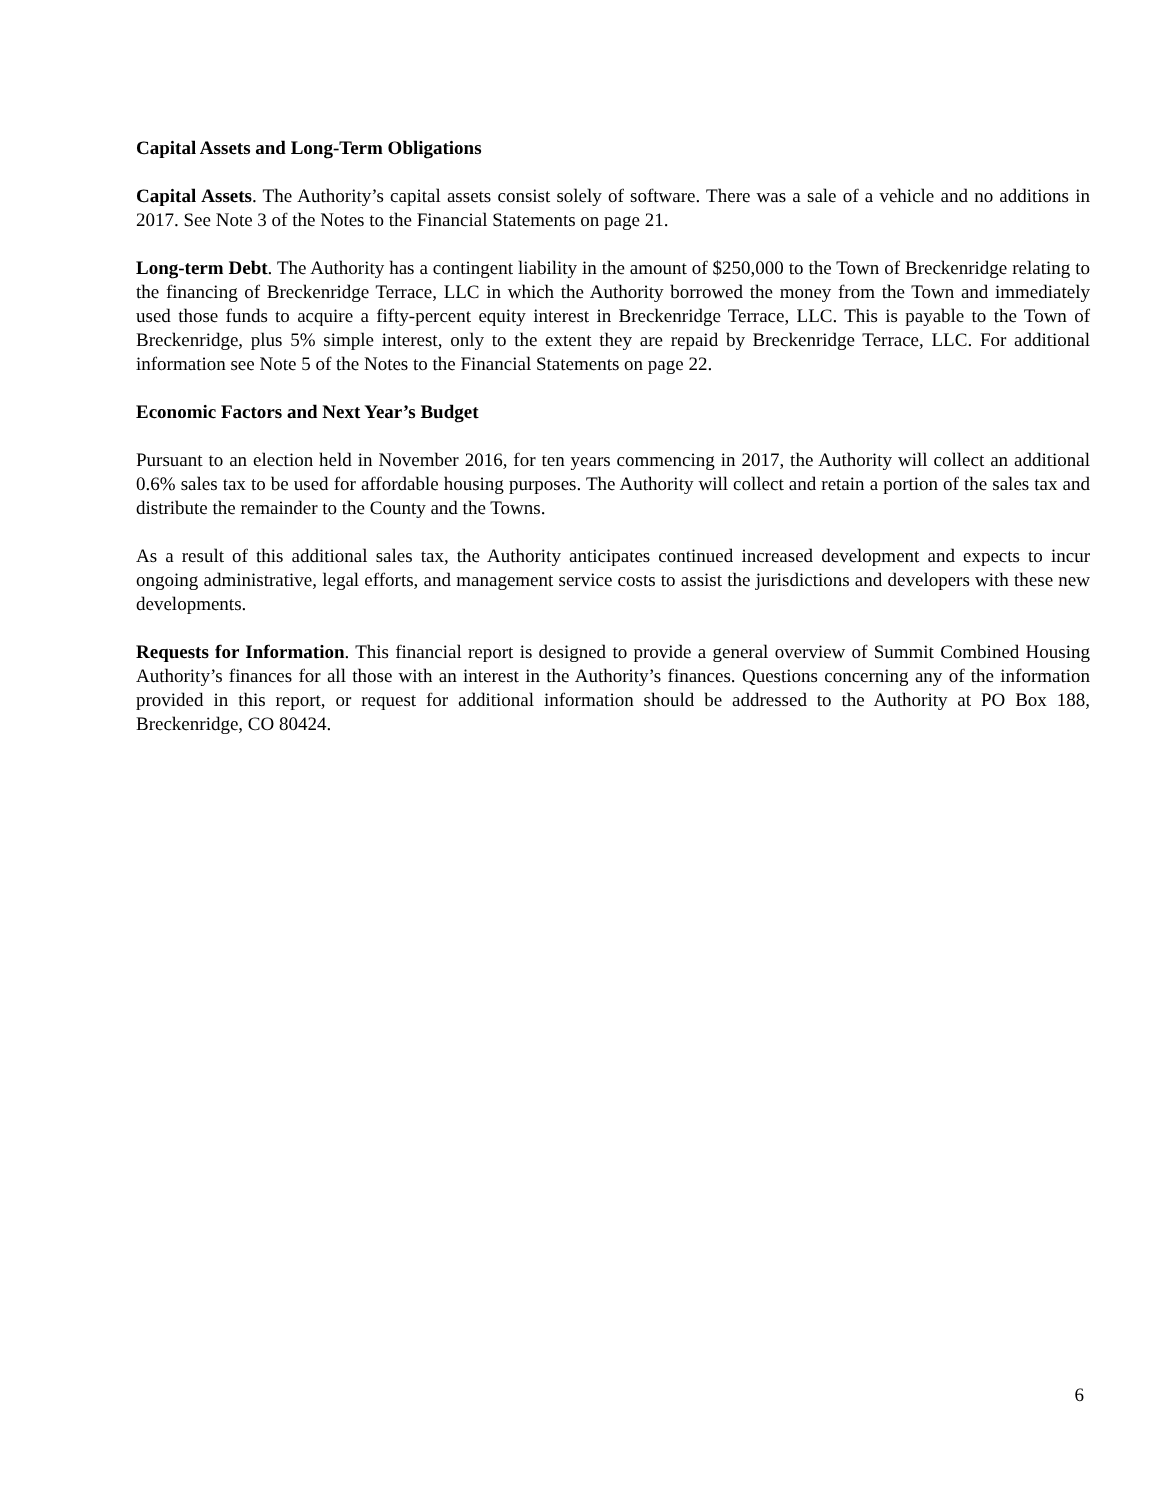Capital Assets and Long-Term Obligations
Capital Assets. The Authority’s capital assets consist solely of software. There was a sale of a vehicle and no additions in 2017. See Note 3 of the Notes to the Financial Statements on page 21.
Long-term Debt. The Authority has a contingent liability in the amount of $250,000 to the Town of Breckenridge relating to the financing of Breckenridge Terrace, LLC in which the Authority borrowed the money from the Town and immediately used those funds to acquire a fifty-percent equity interest in Breckenridge Terrace, LLC. This is payable to the Town of Breckenridge, plus 5% simple interest, only to the extent they are repaid by Breckenridge Terrace, LLC. For additional information see Note 5 of the Notes to the Financial Statements on page 22.
Economic Factors and Next Year’s Budget
Pursuant to an election held in November 2016, for ten years commencing in 2017, the Authority will collect an additional 0.6% sales tax to be used for affordable housing purposes. The Authority will collect and retain a portion of the sales tax and distribute the remainder to the County and the Towns.
As a result of this additional sales tax, the Authority anticipates continued increased development and expects to incur ongoing administrative, legal efforts, and management service costs to assist the jurisdictions and developers with these new developments.
Requests for Information. This financial report is designed to provide a general overview of Summit Combined Housing Authority’s finances for all those with an interest in the Authority’s finances. Questions concerning any of the information provided in this report, or request for additional information should be addressed to the Authority at PO Box 188, Breckenridge, CO 80424.
6